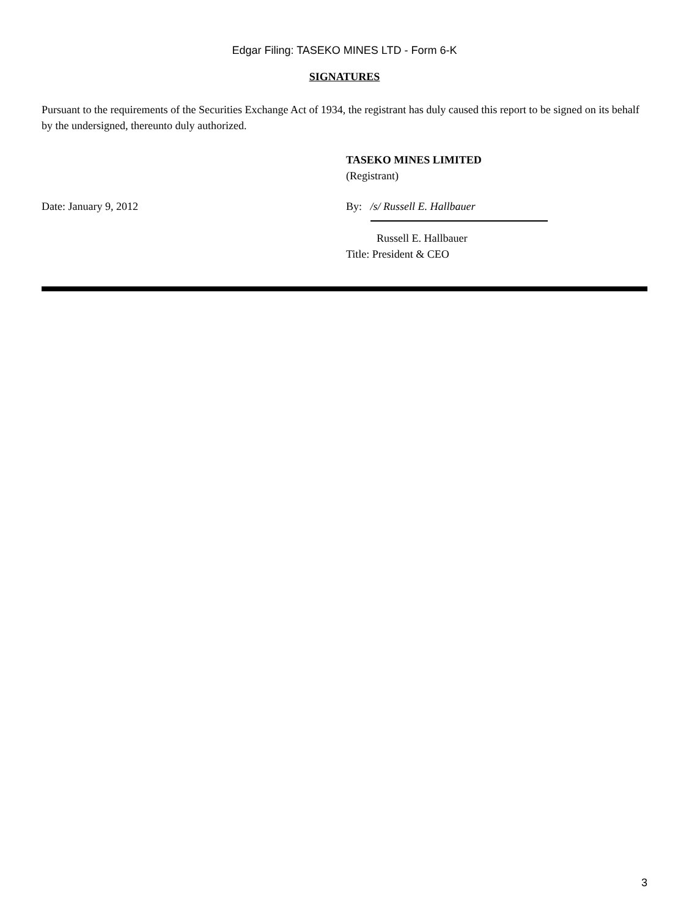Edgar Filing: TASEKO MINES LTD - Form 6-K
SIGNATURES
Pursuant to the requirements of the Securities Exchange Act of 1934, the registrant has duly caused this report to be signed on its behalf by the undersigned, thereunto duly authorized.
TASEKO MINES LIMITED
(Registrant)
Date: January 9, 2012 By: /s/ Russell E. Hallbauer
Russell E. Hallbauer
Title: President & CEO
3